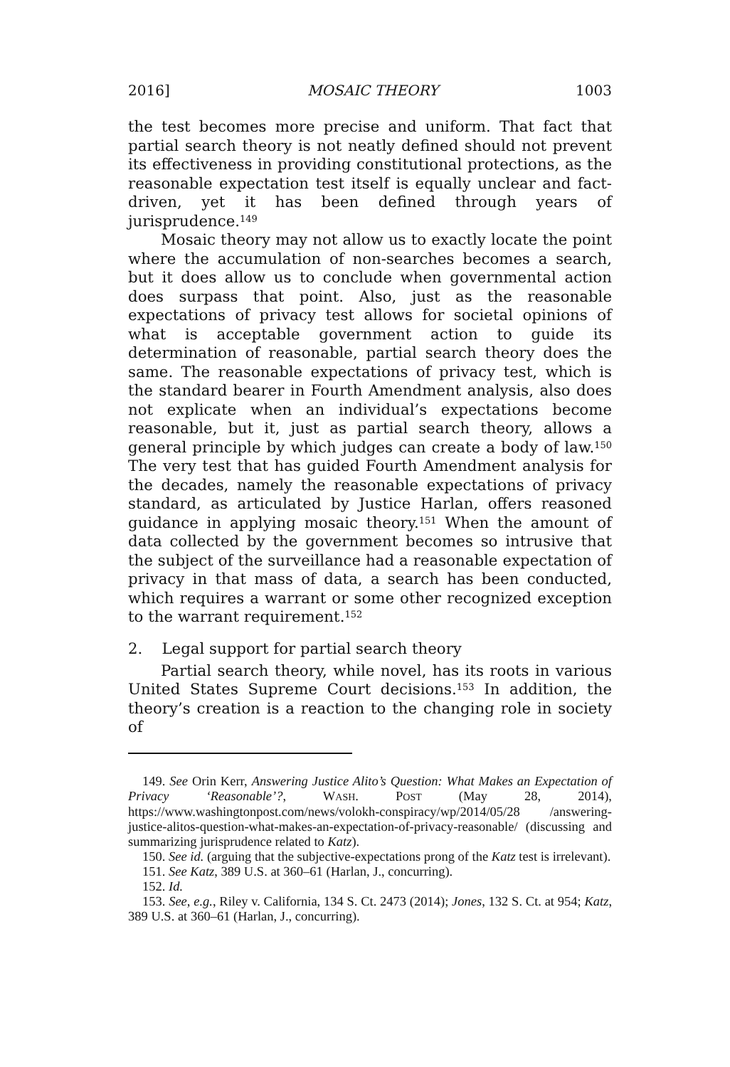2016] MOSAIC THEORY 1003
the test becomes more precise and uniform. That fact that partial search theory is not neatly defined should not prevent its effectiveness in providing constitutional protections, as the reasonable expectation test itself is equally unclear and fact-driven, yet it has been defined through years of jurisprudence.<sup>149</sup>
Mosaic theory may not allow us to exactly locate the point where the accumulation of non-searches becomes a search, but it does allow us to conclude when governmental action does surpass that point. Also, just as the reasonable expectations of privacy test allows for societal opinions of what is acceptable government action to guide its determination of reasonable, partial search theory does the same. The reasonable expectations of privacy test, which is the standard bearer in Fourth Amendment analysis, also does not explicate when an individual’s expectations become reasonable, but it, just as partial search theory, allows a general principle by which judges can create a body of law.<sup>150</sup> The very test that has guided Fourth Amendment analysis for the decades, namely the reasonable expectations of privacy standard, as articulated by Justice Harlan, offers reasoned guidance in applying mosaic theory.<sup>151</sup> When the amount of data collected by the government becomes so intrusive that the subject of the surveillance had a reasonable expectation of privacy in that mass of data, a search has been conducted, which requires a warrant or some other recognized exception to the warrant requirement.<sup>152</sup>
2. Legal support for partial search theory
Partial search theory, while novel, has its roots in various United States Supreme Court decisions.<sup>153</sup> In addition, the theory’s creation is a reaction to the changing role in society of
149. See Orin Kerr, Answering Justice Alito’s Question: What Makes an Expectation of Privacy ‘Reasonable’?, WASH. POST (May 28, 2014), https://www.washingtonpost.com/news/volokh-conspiracy/wp/2014/05/28 /answering-justice-alitos-question-what-makes-an-expectation-of-privacy-reasonable/ (discussing and summarizing jurisprudence related to Katz).
150. See id. (arguing that the subjective-expectations prong of the Katz test is irrelevant).
151. See Katz, 389 U.S. at 360–61 (Harlan, J., concurring).
152. Id.
153. See, e.g., Riley v. California, 134 S. Ct. 2473 (2014); Jones, 132 S. Ct. at 954; Katz, 389 U.S. at 360–61 (Harlan, J., concurring).